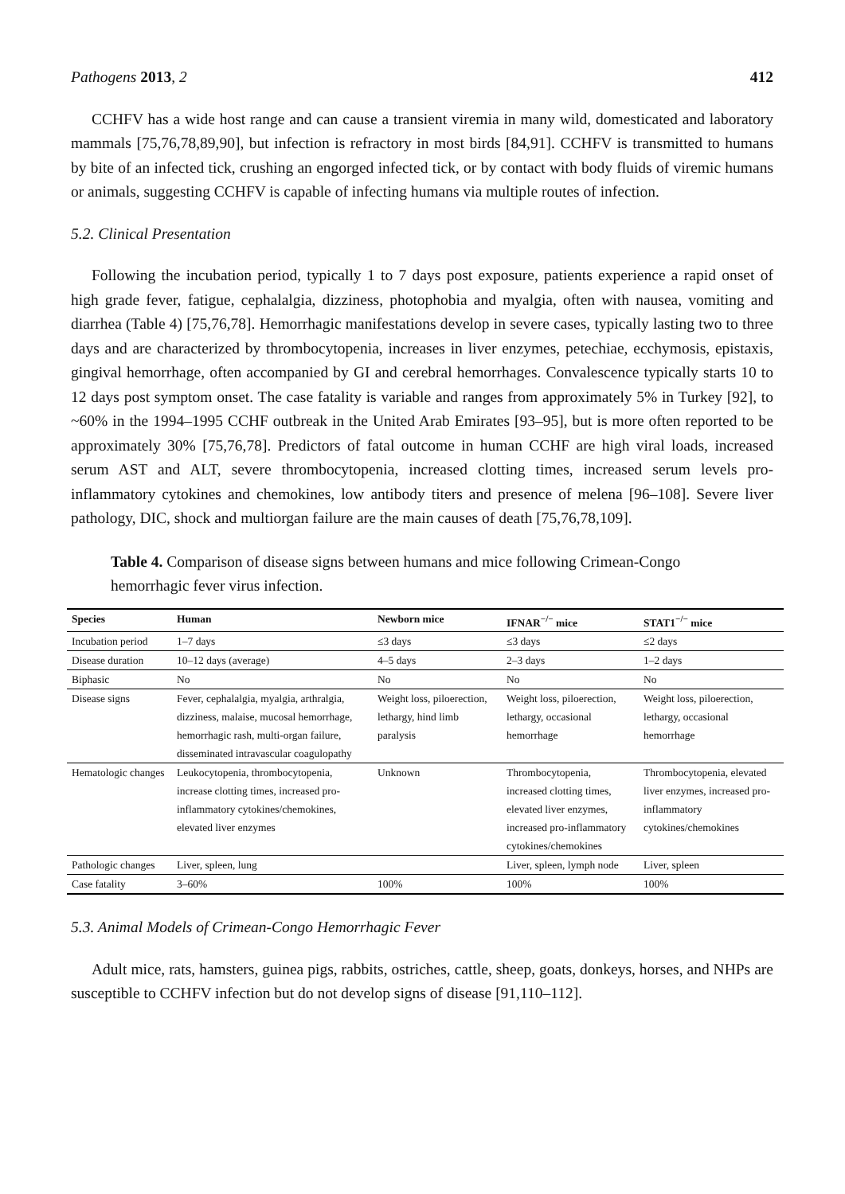Pathogens 2013, 2 412
CCHFV has a wide host range and can cause a transient viremia in many wild, domesticated and laboratory mammals [75,76,78,89,90], but infection is refractory in most birds [84,91]. CCHFV is transmitted to humans by bite of an infected tick, crushing an engorged infected tick, or by contact with body fluids of viremic humans or animals, suggesting CCHFV is capable of infecting humans via multiple routes of infection.
5.2. Clinical Presentation
Following the incubation period, typically 1 to 7 days post exposure, patients experience a rapid onset of high grade fever, fatigue, cephalalgia, dizziness, photophobia and myalgia, often with nausea, vomiting and diarrhea (Table 4) [75,76,78]. Hemorrhagic manifestations develop in severe cases, typically lasting two to three days and are characterized by thrombocytopenia, increases in liver enzymes, petechiae, ecchymosis, epistaxis, gingival hemorrhage, often accompanied by GI and cerebral hemorrhages. Convalescence typically starts 10 to 12 days post symptom onset. The case fatality is variable and ranges from approximately 5% in Turkey [92], to ~60% in the 1994–1995 CCHF outbreak in the United Arab Emirates [93–95], but is more often reported to be approximately 30% [75,76,78]. Predictors of fatal outcome in human CCHF are high viral loads, increased serum AST and ALT, severe thrombocytopenia, increased clotting times, increased serum levels pro-inflammatory cytokines and chemokines, low antibody titers and presence of melena [96–108]. Severe liver pathology, DIC, shock and multiorgan failure are the main causes of death [75,76,78,109].
Table 4. Comparison of disease signs between humans and mice following Crimean-Congo hemorrhagic fever virus infection.
| Species | Human | Newborn mice | IFNAR<sup>−/−</sup> mice | STAT1<sup>−/−</sup> mice |
| --- | --- | --- | --- | --- |
| Incubation period | 1–7 days | ≤3 days | ≤3 days | ≤2 days |
| Disease duration | 10–12 days (average) | 4–5 days | 2–3 days | 1–2 days |
| Biphasic | No | No | No | No |
| Disease signs | Fever, cephalalgia, myalgia, arthralgia, dizziness, malaise, mucosal hemorrhage, hemorrhagic rash, multi-organ failure, disseminated intravascular coagulopathy | Weight loss, piloerection, lethargy, hind limb paralysis | Weight loss, piloerection, lethargy, occasional hemorrhage | Weight loss, piloerection, lethargy, occasional hemorrhage |
| Hematologic changes | Leukocytopenia, thrombocytopenia, increase clotting times, increased pro-inflammatory cytokines/chemokines, elevated liver enzymes | Unknown | Thrombocytopenia, increased clotting times, elevated liver enzymes, increased pro-inflammatory cytokines/chemokines | Thrombocytopenia, elevated liver enzymes, increased pro-inflammatory cytokines/chemokines |
| Pathologic changes | Liver, spleen, lung | | Liver, spleen, lymph node | Liver, spleen |
| Case fatality | 3–60% | 100% | 100% | 100% |
5.3. Animal Models of Crimean-Congo Hemorrhagic Fever
Adult mice, rats, hamsters, guinea pigs, rabbits, ostriches, cattle, sheep, goats, donkeys, horses, and NHPs are susceptible to CCHFV infection but do not develop signs of disease [91,110–112].